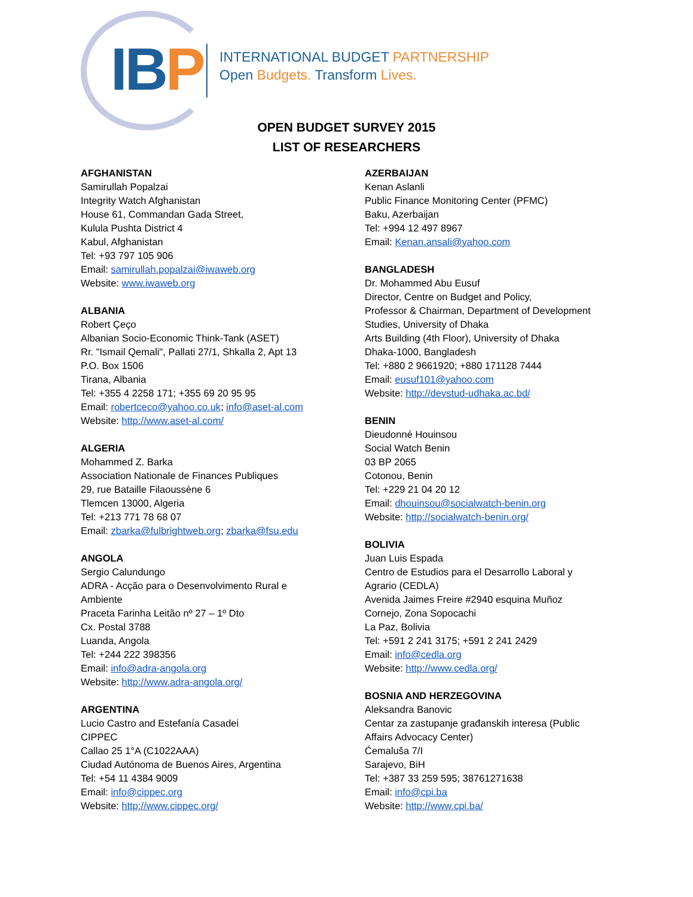IB P
INTERNATIONAL BUDGET PARTNERSHIP
Open Budgets. Transform Lives.
OPEN BUDGET SURVEY 2015
LIST OF RESEARCHERS
AFGHANISTAN
Samirullah Popalzai
Integrity Watch Afghanistan
House 61, Commandan Gada Street,
Kulula Pushta District 4
Kabul, Afghanistan
Tel: +93 797 105 906
Email: samirullah.popalzai@iwaweb.org
Website: www.iwaweb.org
ALBANIA
Robert Çeço
Albanian Socio-Economic Think-Tank (ASET)
Rr. "Ismail Qemali", Pallati 27/1, Shkalla 2, Apt 13
P.O. Box 1506
Tirana, Albania
Tel: +355 4 2258 171; +355 69 20 95 95
Email: robertceco@yahoo.co.uk; info@aset-al.com
Website: http://www.aset-al.com/
ALGERIA
Mohammed Z. Barka
Association Nationale de Finances Publiques
29, rue Bataille Filaoussène 6
Tlemcen 13000, Algeria
Tel: +213 771 78 68 07
Email: zbarka@fulbrightweb.org; zbarka@fsu.edu
ANGOLA
Sergio Calundungo
ADRA - Acção para o Desenvolvimento Rural e
Ambiente
Praceta Farinha Leitão nº 27 – 1º Dto
Cx. Postal 3788
Luanda, Angola
Tel: +244 222 398356
Email: info@adra-angola.org
Website: http://www.adra-angola.org/
ARGENTINA
Lucio Castro and Estefanía Casadei
CIPPEC
Callao 25 1°A (C1022AAA)
Ciudad Autónoma de Buenos Aires, Argentina
Tel: +54 11 4384 9009
Email: info@cippec.org
Website: http://www.cippec.org/
AZERBAIJAN
Kenan Aslanli
Public Finance Monitoring Center (PFMC)
Baku, Azerbaijan
Tel: +994 12 497 8967
Email: Kenan.ansali@yahoo.com
BANGLADESH
Dr. Mohammed Abu Eusuf
Director, Centre on Budget and Policy,
Professor & Chairman, Department of Development
Studies, University of Dhaka
Arts Building (4th Floor), University of Dhaka
Dhaka-1000, Bangladesh
Tel: +880 2 9661920; +880 171128 7444
Email: eusuf101@yahoo.com
Website: http://devstud-udhaka.ac.bd/
BENIN
Dieudonné Houinsou
Social Watch Benin
03 BP 2065
Cotonou, Benin
Tel: +229 21 04 20 12
Email: dhouinsou@socialwatch-benin.org
Website: http://socialwatch-benin.org/
BOLIVIA
Juan Luis Espada
Centro de Estudios para el Desarrollo Laboral y
Agrario (CEDLA)
Avenida Jaimes Freire #2940 esquina Muñoz
Cornejo, Zona Sopocachi
La Paz, Bolivia
Tel: +591 2 241 3175; +591 2 241 2429
Email: info@cedla.org
Website: http://www.cedla.org/
BOSNIA AND HERZEGOVINA
Aleksandra Banovic
Centar za zastupanje građanskih interesa (Public
Affairs Advocacy Center)
Ćemaluša 7/I
Sarajevo, BiH
Tel: +387 33 259 595; 38761271638
Email: info@cpi.ba
Website: http://www.cpi.ba/